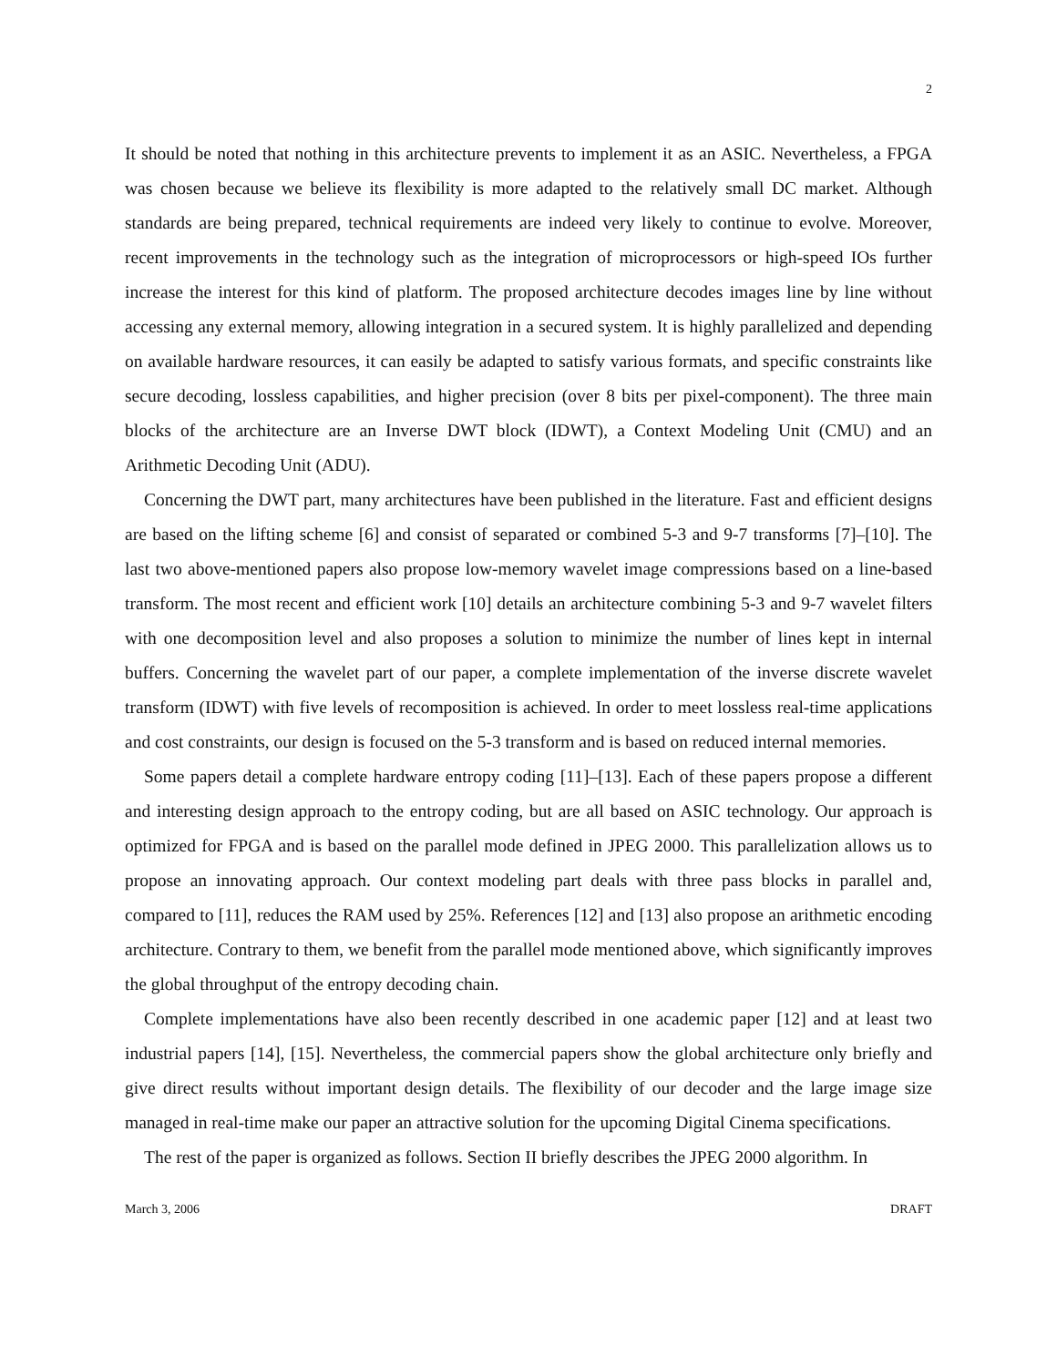2
It should be noted that nothing in this architecture prevents to implement it as an ASIC. Nevertheless, a FPGA was chosen because we believe its flexibility is more adapted to the relatively small DC market. Although standards are being prepared, technical requirements are indeed very likely to continue to evolve. Moreover, recent improvements in the technology such as the integration of microprocessors or high-speed IOs further increase the interest for this kind of platform. The proposed architecture decodes images line by line without accessing any external memory, allowing integration in a secured system. It is highly parallelized and depending on available hardware resources, it can easily be adapted to satisfy various formats, and specific constraints like secure decoding, lossless capabilities, and higher precision (over 8 bits per pixel-component). The three main blocks of the architecture are an Inverse DWT block (IDWT), a Context Modeling Unit (CMU) and an Arithmetic Decoding Unit (ADU).
Concerning the DWT part, many architectures have been published in the literature. Fast and efficient designs are based on the lifting scheme [6] and consist of separated or combined 5-3 and 9-7 transforms [7]–[10]. The last two above-mentioned papers also propose low-memory wavelet image compressions based on a line-based transform. The most recent and efficient work [10] details an architecture combining 5-3 and 9-7 wavelet filters with one decomposition level and also proposes a solution to minimize the number of lines kept in internal buffers. Concerning the wavelet part of our paper, a complete implementation of the inverse discrete wavelet transform (IDWT) with five levels of recomposition is achieved. In order to meet lossless real-time applications and cost constraints, our design is focused on the 5-3 transform and is based on reduced internal memories.
Some papers detail a complete hardware entropy coding [11]–[13]. Each of these papers propose a different and interesting design approach to the entropy coding, but are all based on ASIC technology. Our approach is optimized for FPGA and is based on the parallel mode defined in JPEG 2000. This parallelization allows us to propose an innovating approach. Our context modeling part deals with three pass blocks in parallel and, compared to [11], reduces the RAM used by 25%. References [12] and [13] also propose an arithmetic encoding architecture. Contrary to them, we benefit from the parallel mode mentioned above, which significantly improves the global throughput of the entropy decoding chain.
Complete implementations have also been recently described in one academic paper [12] and at least two industrial papers [14], [15]. Nevertheless, the commercial papers show the global architecture only briefly and give direct results without important design details. The flexibility of our decoder and the large image size managed in real-time make our paper an attractive solution for the upcoming Digital Cinema specifications.
The rest of the paper is organized as follows. Section II briefly describes the JPEG 2000 algorithm. In
March 3, 2006 DRAFT